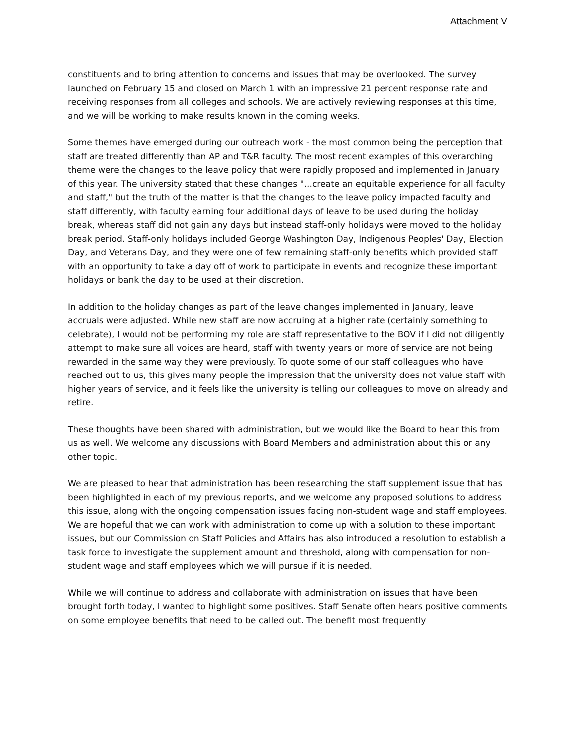Attachment V
constituents and to bring attention to concerns and issues that may be overlooked. The survey launched on February 15 and closed on March 1 with an impressive 21 percent response rate and receiving responses from all colleges and schools. We are actively reviewing responses at this time, and we will be working to make results known in the coming weeks.
Some themes have emerged during our outreach work - the most common being the perception that staff are treated differently than AP and T&R faculty. The most recent examples of this overarching theme were the changes to the leave policy that were rapidly proposed and implemented in January of this year. The university stated that these changes "...create an equitable experience for all faculty and staff," but the truth of the matter is that the changes to the leave policy impacted faculty and staff differently, with faculty earning four additional days of leave to be used during the holiday break, whereas staff did not gain any days but instead staff-only holidays were moved to the holiday break period. Staff-only holidays included George Washington Day, Indigenous Peoples' Day, Election Day, and Veterans Day, and they were one of few remaining staff-only benefits which provided staff with an opportunity to take a day off of work to participate in events and recognize these important holidays or bank the day to be used at their discretion.
In addition to the holiday changes as part of the leave changes implemented in January, leave accruals were adjusted. While new staff are now accruing at a higher rate (certainly something to celebrate), I would not be performing my role are staff representative to the BOV if I did not diligently attempt to make sure all voices are heard, staff with twenty years or more of service are not being rewarded in the same way they were previously. To quote some of our staff colleagues who have reached out to us, this gives many people the impression that the university does not value staff with higher years of service, and it feels like the university is telling our colleagues to move on already and retire.
These thoughts have been shared with administration, but we would like the Board to hear this from us as well. We welcome any discussions with Board Members and administration about this or any other topic.
We are pleased to hear that administration has been researching the staff supplement issue that has been highlighted in each of my previous reports, and we welcome any proposed solutions to address this issue, along with the ongoing compensation issues facing non-student wage and staff employees. We are hopeful that we can work with administration to come up with a solution to these important issues, but our Commission on Staff Policies and Affairs has also introduced a resolution to establish a task force to investigate the supplement amount and threshold, along with compensation for non-student wage and staff employees which we will pursue if it is needed.
While we will continue to address and collaborate with administration on issues that have been brought forth today, I wanted to highlight some positives. Staff Senate often hears positive comments on some employee benefits that need to be called out. The benefit most frequently